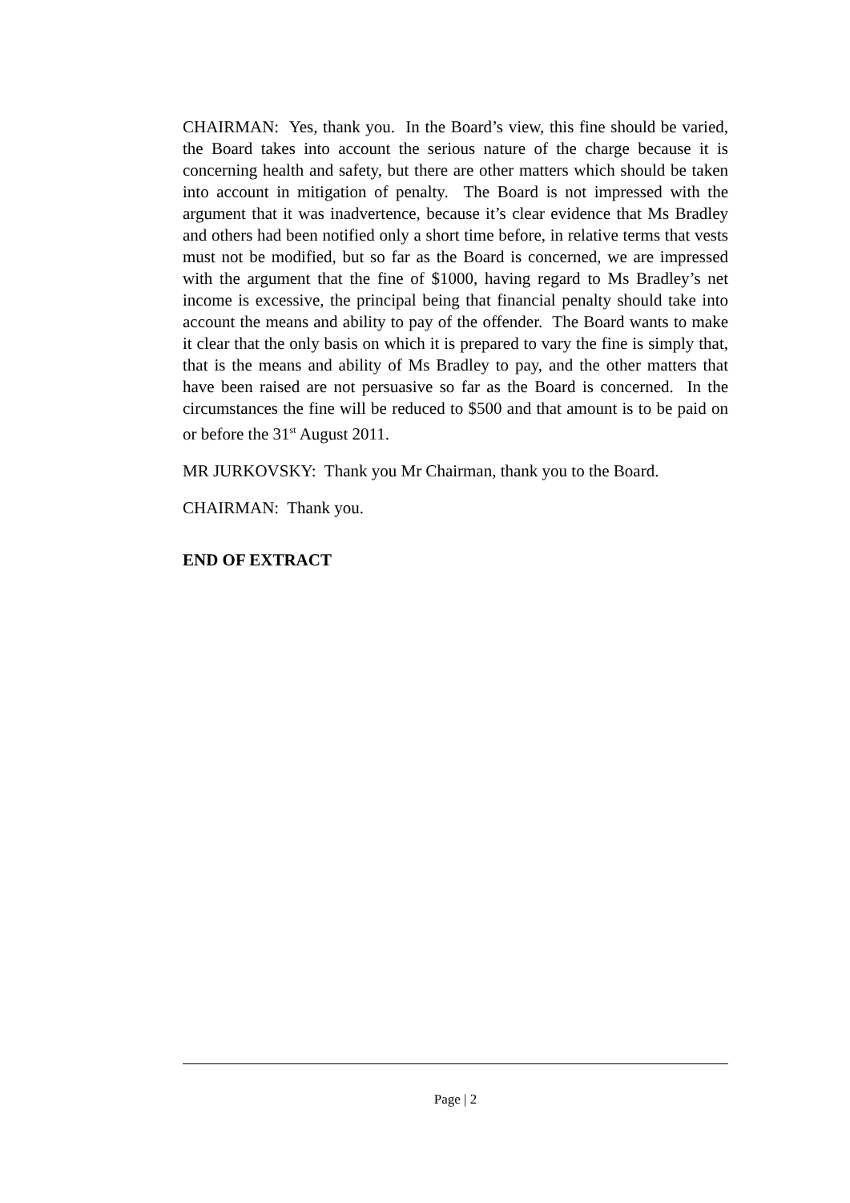CHAIRMAN: Yes, thank you. In the Board’s view, this fine should be varied, the Board takes into account the serious nature of the charge because it is concerning health and safety, but there are other matters which should be taken into account in mitigation of penalty. The Board is not impressed with the argument that it was inadvertence, because it’s clear evidence that Ms Bradley and others had been notified only a short time before, in relative terms that vests must not be modified, but so far as the Board is concerned, we are impressed with the argument that the fine of $1000, having regard to Ms Bradley’s net income is excessive, the principal being that financial penalty should take into account the means and ability to pay of the offender. The Board wants to make it clear that the only basis on which it is prepared to vary the fine is simply that, that is the means and ability of Ms Bradley to pay, and the other matters that have been raised are not persuasive so far as the Board is concerned. In the circumstances the fine will be reduced to $500 and that amount is to be paid on or before the 31<sup>st</sup> August 2011.
MR JURKOVSKY: Thank you Mr Chairman, thank you to the Board.
CHAIRMAN: Thank you.
END OF EXTRACT
Page | 2